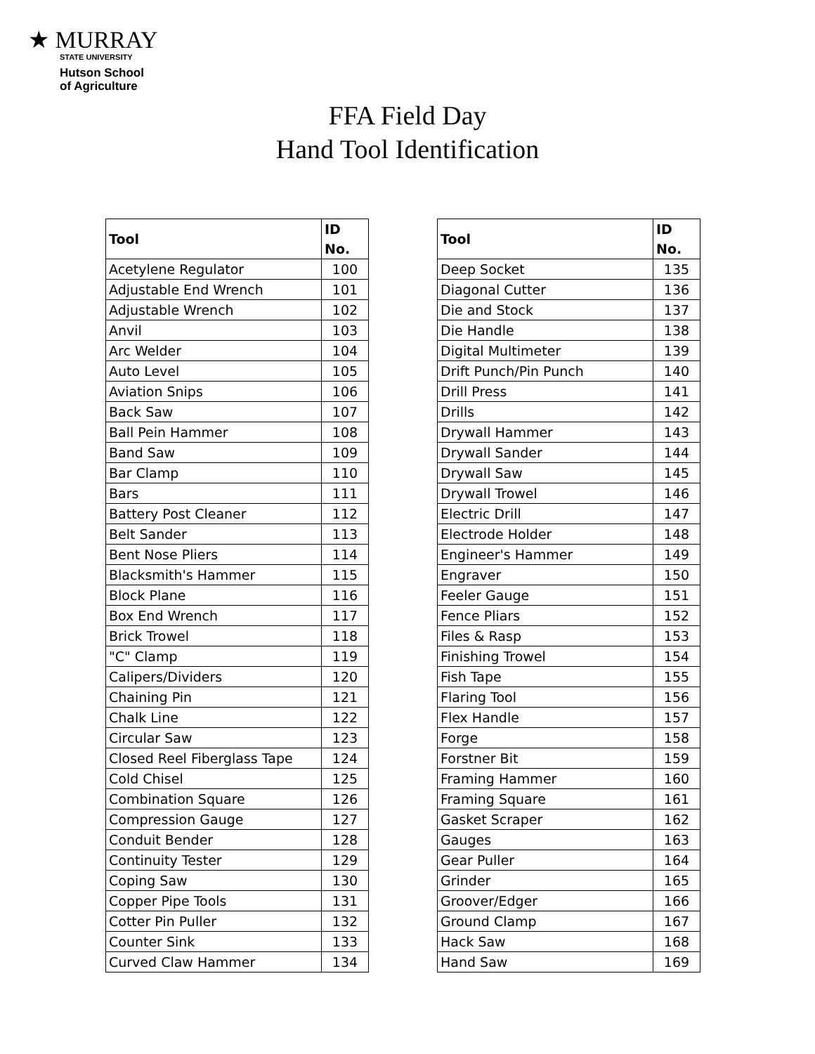★ MURRAY
STATE UNIVERSITY
Hutson School
of Agriculture
FFA Field Day
Hand Tool Identification
| Tool | ID No. |
| --- | --- |
| Acetylene Regulator | 100 |
| Adjustable End Wrench | 101 |
| Adjustable Wrench | 102 |
| Anvil | 103 |
| Arc Welder | 104 |
| Auto Level | 105 |
| Aviation Snips | 106 |
| Back Saw | 107 |
| Ball Pein Hammer | 108 |
| Band Saw | 109 |
| Bar Clamp | 110 |
| Bars | 111 |
| Battery Post Cleaner | 112 |
| Belt Sander | 113 |
| Bent Nose Pliers | 114 |
| Blacksmith's Hammer | 115 |
| Block Plane | 116 |
| Box End Wrench | 117 |
| Brick Trowel | 118 |
| "C" Clamp | 119 |
| Calipers/Dividers | 120 |
| Chaining Pin | 121 |
| Chalk Line | 122 |
| Circular Saw | 123 |
| Closed Reel Fiberglass Tape | 124 |
| Cold Chisel | 125 |
| Combination Square | 126 |
| Compression Gauge | 127 |
| Conduit Bender | 128 |
| Continuity Tester | 129 |
| Coping Saw | 130 |
| Copper Pipe Tools | 131 |
| Cotter Pin Puller | 132 |
| Counter Sink | 133 |
| Curved Claw Hammer | 134 |
| Tool | ID No. |
| --- | --- |
| Deep Socket | 135 |
| Diagonal Cutter | 136 |
| Die and Stock | 137 |
| Die Handle | 138 |
| Digital Multimeter | 139 |
| Drift Punch/Pin Punch | 140 |
| Drill Press | 141 |
| Drills | 142 |
| Drywall Hammer | 143 |
| Drywall Sander | 144 |
| Drywall Saw | 145 |
| Drywall Trowel | 146 |
| Electric Drill | 147 |
| Electrode Holder | 148 |
| Engineer's Hammer | 149 |
| Engraver | 150 |
| Feeler Gauge | 151 |
| Fence Pliars | 152 |
| Files & Rasp | 153 |
| Finishing Trowel | 154 |
| Fish Tape | 155 |
| Flaring Tool | 156 |
| Flex Handle | 157 |
| Forge | 158 |
| Forstner Bit | 159 |
| Framing Hammer | 160 |
| Framing Square | 161 |
| Gasket Scraper | 162 |
| Gauges | 163 |
| Gear Puller | 164 |
| Grinder | 165 |
| Groover/Edger | 166 |
| Ground Clamp | 167 |
| Hack Saw | 168 |
| Hand Saw | 169 |